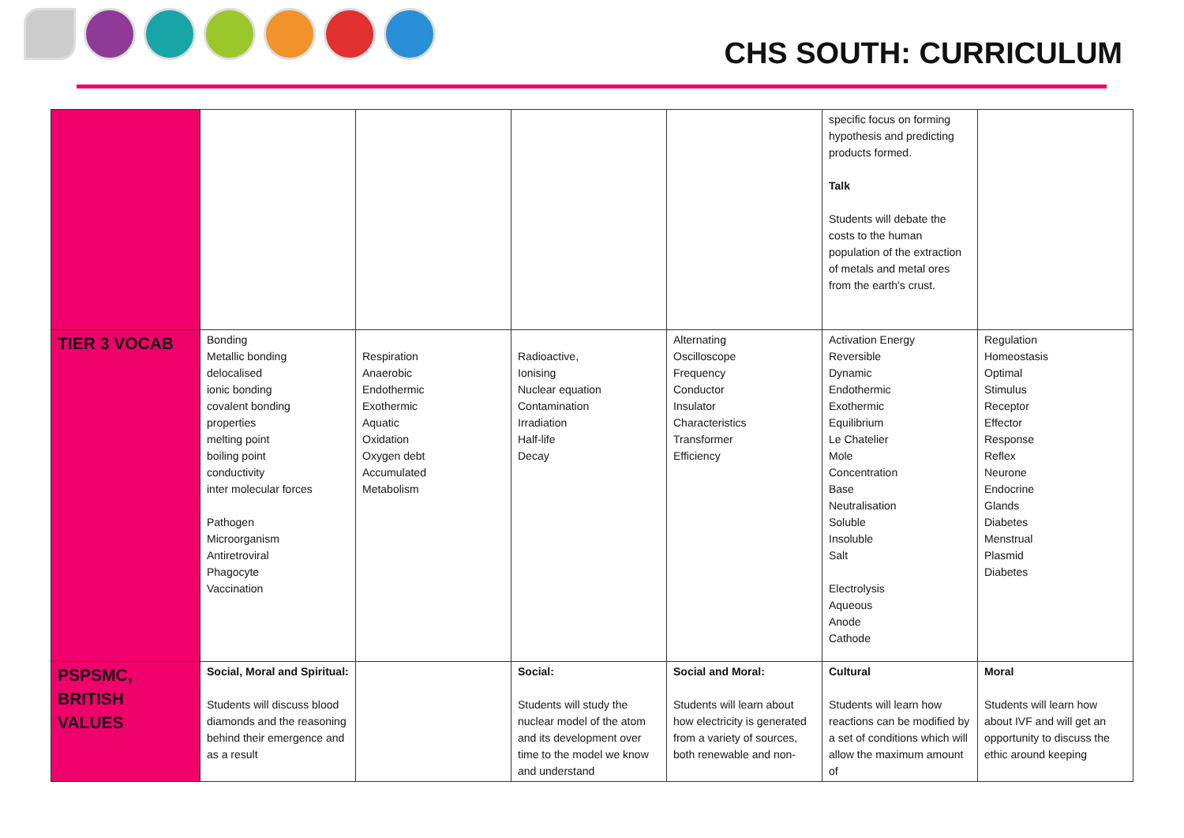CHS SOUTH: CURRICULUM
| | | | | | specific focus on forming hypothesis and predicting products formed. Talk Students will debate the costs to the human population of the extraction of metals and metal ores from the earth's crust. | |
| TIER 3 VOCAB | Bonding Metallic bonding delocalised ionic bonding covalent bonding properties melting point boiling point conductivity inter molecular forces Pathogen Microorganism Antiretroviral Phagocyte Vaccination | Respiration Anaerobic Endothermic Exothermic Aquatic Oxidation Oxygen debt Accumulated Metabolism | Radioactive, Ionising Nuclear equation Contamination Irradiation Half-life Decay | Alternating Oscilloscope Frequency Conductor Insulator Characteristics Transformer Efficiency | Activation Energy Reversible Dynamic Endothermic Exothermic Equilibrium Le Chatelier Mole Concentration Base Neutralisation Soluble Insoluble Salt Electrolysis Aqueous Anode Cathode | Regulation Homeostasis Optimal Stimulus Receptor Effector Response Reflex Neurone Endocrine Glands Diabetes Menstrual Plasmid Diabetes |
| PSPSMC, BRITISH VALUES | Social, Moral and Spiritual: Students will discuss blood diamonds and the reasoning behind their emergence and as a result | | Social: Students will study the nuclear model of the atom and its development over time to the model we know and understand | Social and Moral: Students will learn about how electricity is generated from a variety of sources, both renewable and non- | Cultural Students will learn how reactions can be modified by a set of conditions which will allow the maximum amount of | Moral Students will learn how about IVF and will get an opportunity to discuss the ethic around keeping |